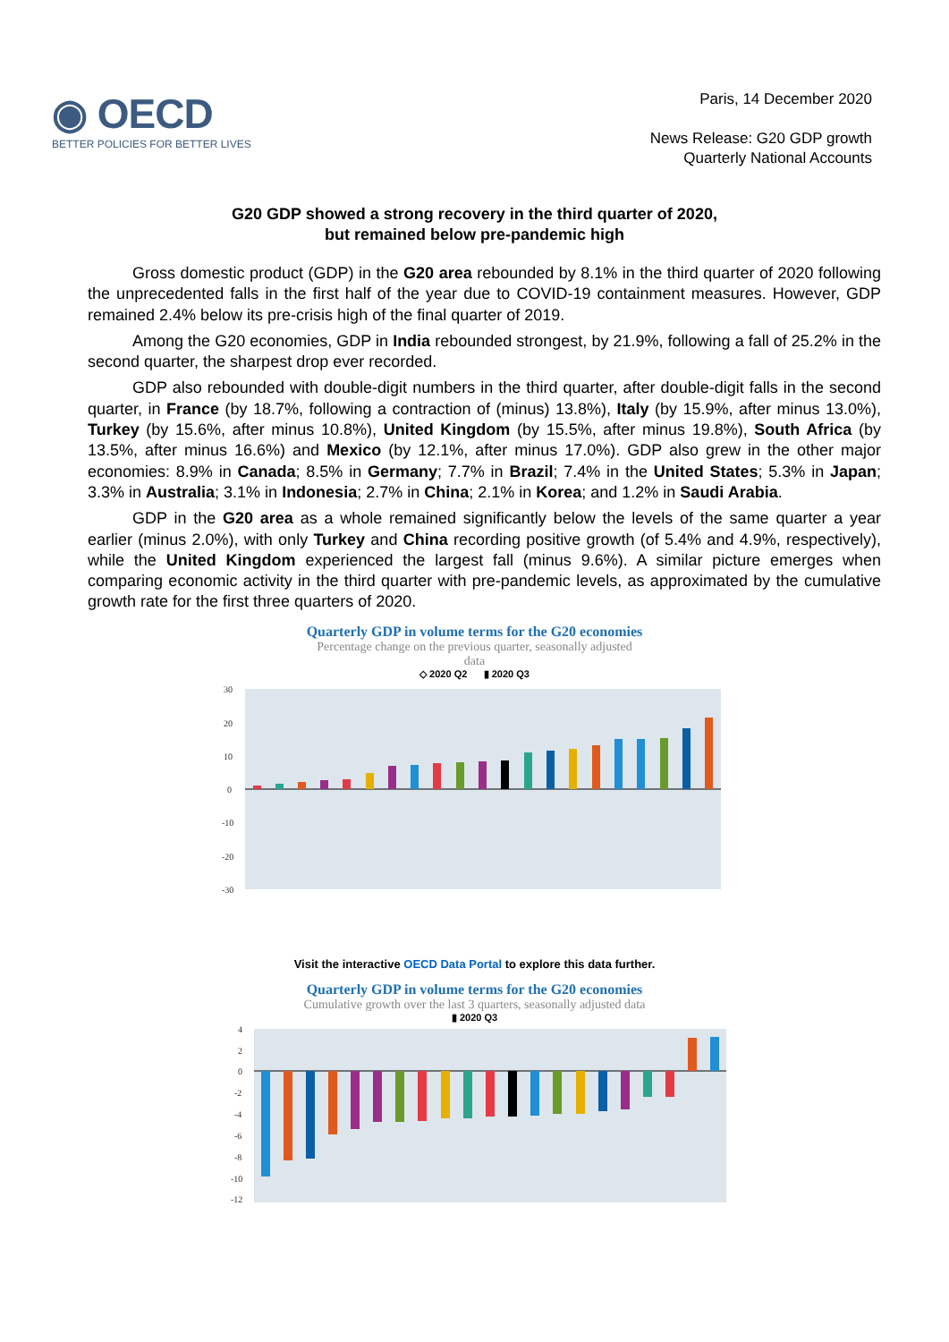◉ OECD
BETTER POLICIES FOR BETTER LIVES
Paris, 14 December 2020
News Release: G20 GDP growth
Quarterly National Accounts
G20 GDP showed a strong recovery in the third quarter of 2020,
but remained below pre-pandemic high
Gross domestic product (GDP) in the G20 area rebounded by 8.1% in the third quarter of 2020 following the unprecedented falls in the first half of the year due to COVID-19 containment measures. However, GDP remained 2.4% below its pre-crisis high of the final quarter of 2019.
Among the G20 economies, GDP in India rebounded strongest, by 21.9%, following a fall of 25.2% in the second quarter, the sharpest drop ever recorded.
GDP also rebounded with double-digit numbers in the third quarter, after double-digit falls in the second quarter, in France (by 18.7%, following a contraction of (minus) 13.8%), Italy (by 15.9%, after minus 13.0%), Turkey (by 15.6%, after minus 10.8%), United Kingdom (by 15.5%, after minus 19.8%), South Africa (by 13.5%, after minus 16.6%) and Mexico (by 12.1%, after minus 17.0%). GDP also grew in the other major economies: 8.9% in Canada; 8.5% in Germany; 7.7% in Brazil; 7.4% in the United States; 5.3% in Japan; 3.3% in Australia; 3.1% in Indonesia; 2.7% in China; 2.1% in Korea; and 1.2% in Saudi Arabia.
GDP in the G20 area as a whole remained significantly below the levels of the same quarter a year earlier (minus 2.0%), with only Turkey and China recording positive growth (of 5.4% and 4.9%, respectively), while the United Kingdom experienced the largest fall (minus 9.6%). A similar picture emerges when comparing economic activity in the third quarter with pre-pandemic levels, as approximated by the cumulative growth rate for the first three quarters of 2020.
Quarterly GDP in volume terms for the G20 economies
Percentage change on the previous quarter, seasonally adjusted
data
◇ 2020 Q2 ▮ 2020 Q3
30
20
10
0
-10
-20
-30
Visit the interactive OECD Data Portal to explore this data further.
Quarterly GDP in volume terms for the G20 economies
Cumulative growth over the last 3 quarters, seasonally adjusted data
▮ 2020 Q3
4
2
0
-2
-4
-6
-8
-10
-12